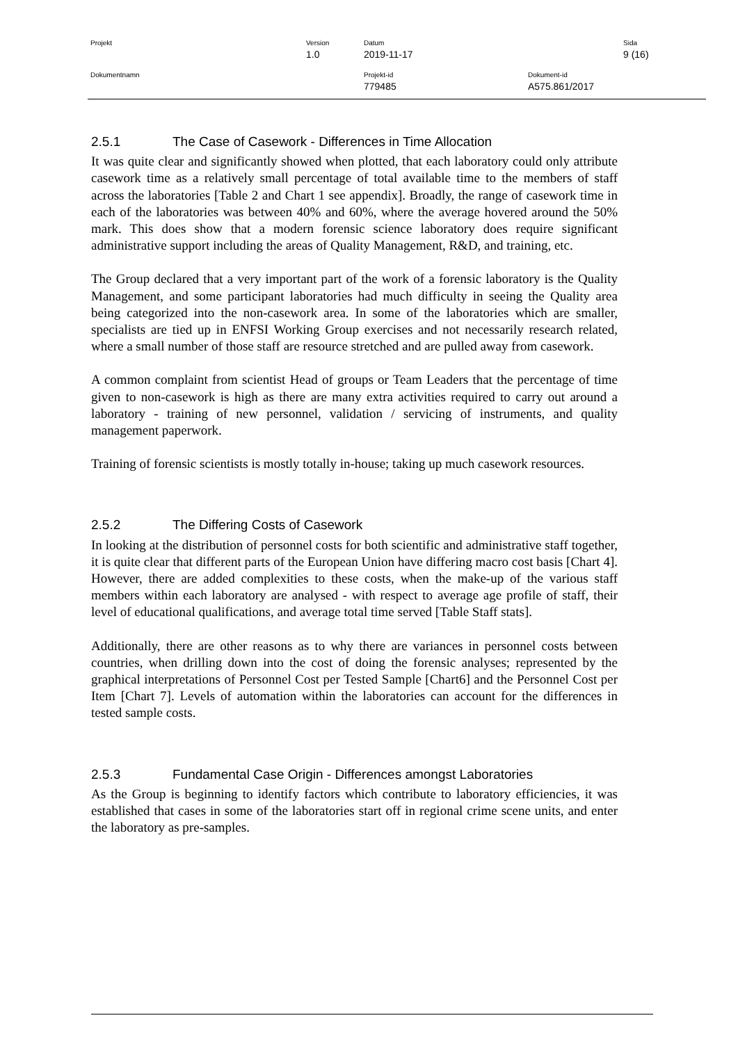Projekt Version
1.0
Datum
2019-11-17
Sida
9 (16)
Dokumentnamn Projekt-id
779485
Dokument-id
A575.861/2017
2.5.1 The Case of Casework - Differences in Time Allocation
It was quite clear and significantly showed when plotted, that each laboratory could only attribute casework time as a relatively small percentage of total available time to the members of staff across the laboratories [Table 2 and Chart 1 see appendix]. Broadly, the range of casework time in each of the laboratories was between 40% and 60%, where the average hovered around the 50% mark. This does show that a modern forensic science laboratory does require significant administrative support including the areas of Quality Management, R&D, and training, etc.
The Group declared that a very important part of the work of a forensic laboratory is the Quality Management, and some participant laboratories had much difficulty in seeing the Quality area being categorized into the non-casework area. In some of the laboratories which are smaller, specialists are tied up in ENFSI Working Group exercises and not necessarily research related, where a small number of those staff are resource stretched and are pulled away from casework.
A common complaint from scientist Head of groups or Team Leaders that the percentage of time given to non-casework is high as there are many extra activities required to carry out around a laboratory - training of new personnel, validation / servicing of instruments, and quality management paperwork.
Training of forensic scientists is mostly totally in-house; taking up much casework resources.
2.5.2 The Differing Costs of Casework
In looking at the distribution of personnel costs for both scientific and administrative staff together, it is quite clear that different parts of the European Union have differing macro cost basis [Chart 4]. However, there are added complexities to these costs, when the make-up of the various staff members within each laboratory are analysed - with respect to average age profile of staff, their level of educational qualifications, and average total time served [Table Staff stats].
Additionally, there are other reasons as to why there are variances in personnel costs between countries, when drilling down into the cost of doing the forensic analyses; represented by the graphical interpretations of Personnel Cost per Tested Sample [Chart6] and the Personnel Cost per Item [Chart 7]. Levels of automation within the laboratories can account for the differences in tested sample costs.
2.5.3 Fundamental Case Origin - Differences amongst Laboratories
As the Group is beginning to identify factors which contribute to laboratory efficiencies, it was established that cases in some of the laboratories start off in regional crime scene units, and enter the laboratory as pre-samples.